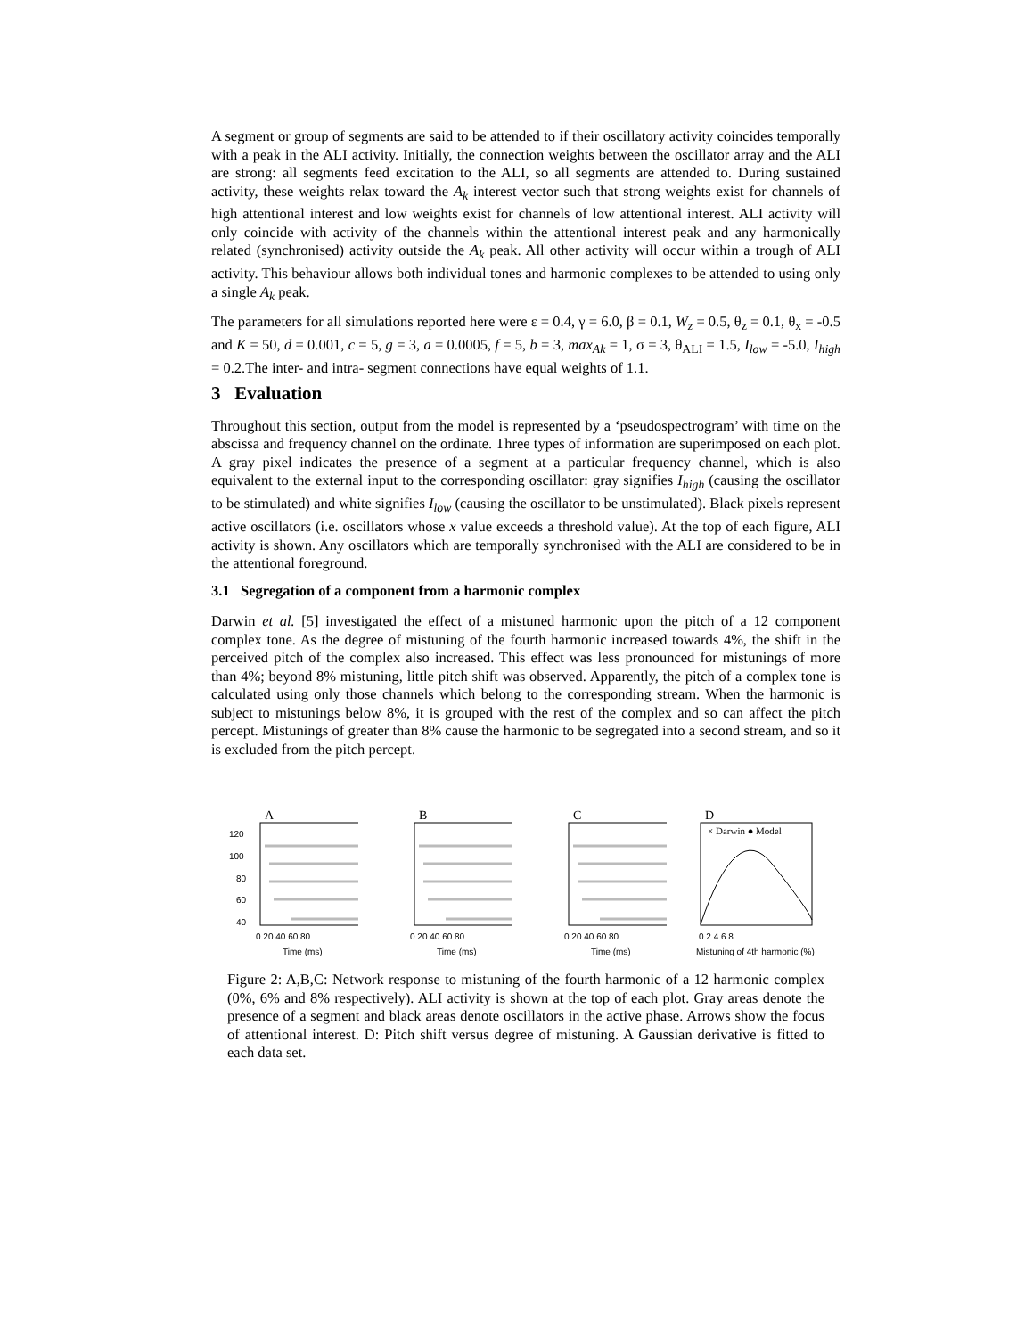A segment or group of segments are said to be attended to if their oscillatory activity coincides temporally with a peak in the ALI activity. Initially, the connection weights between the oscillator array and the ALI are strong: all segments feed excitation to the ALI, so all segments are attended to. During sustained activity, these weights relax toward the A<sub>k</sub> interest vector such that strong weights exist for channels of high attentional interest and low weights exist for channels of low attentional interest. ALI activity will only coincide with activity of the channels within the attentional interest peak and any harmonically related (synchronised) activity outside the A<sub>k</sub> peak. All other activity will occur within a trough of ALI activity. This behaviour allows both individual tones and harmonic complexes to be attended to using only a single A<sub>k</sub> peak.
The parameters for all simulations reported here were ε = 0.4, γ = 6.0, β = 0.1, W<sub>z</sub> = 0.5, θ<sub>z</sub> = 0.1, θ<sub>x</sub> = -0.5 and K = 50, d = 0.001, c = 5, g = 3, a = 0.0005, f = 5, b = 3, max<sub>Ak</sub> = 1, σ = 3, θ<sub>ALI</sub> = 1.5, I<sub>low</sub> = -5.0, I<sub>high</sub> = 0.2.The inter- and intra- segment connections have equal weights of 1.1.
3 Evaluation
Throughout this section, output from the model is represented by a ‘pseudospectrogram’ with time on the abscissa and frequency channel on the ordinate. Three types of information are superimposed on each plot. A gray pixel indicates the presence of a segment at a particular frequency channel, which is also equivalent to the external input to the corresponding oscillator: gray signifies I<sub>high</sub> (causing the oscillator to be stimulated) and white signifies I<sub>low</sub> (causing the oscillator to be unstimulated). Black pixels represent active oscillators (i.e. oscillators whose x value exceeds a threshold value). At the top of each figure, ALI activity is shown. Any oscillators which are temporally synchronised with the ALI are considered to be in the attentional foreground.
3.1 Segregation of a component from a harmonic complex
Darwin et al. [5] investigated the effect of a mistuned harmonic upon the pitch of a 12 component complex tone. As the degree of mistuning of the fourth harmonic increased towards 4%, the shift in the perceived pitch of the complex also increased. This effect was less pronounced for mistunings of more than 4%; beyond 8% mistuning, little pitch shift was observed. Apparently, the pitch of a complex tone is calculated using only those channels which belong to the corresponding stream. When the harmonic is subject to mistunings below 8%, it is grouped with the rest of the complex and so can affect the pitch percept. Mistunings of greater than 8% cause the harmonic to be segregated into a second stream, and so it is excluded from the pitch percept.
A
120
100
80
60
40
0 20 40 60 80
Time (ms)
B
0 20 40 60 80
Time (ms)
C
0 20 40 60 80
Time (ms)
D
× Darwin ● Model
0 2 4 6 8
Mistuning of 4th harmonic (%)
Figure 2: A,B,C: Network response to mistuning of the fourth harmonic of a 12 harmonic complex (0%, 6% and 8% respectively). ALI activity is shown at the top of each plot. Gray areas denote the presence of a segment and black areas denote oscillators in the active phase. Arrows show the focus of attentional interest. D: Pitch shift versus degree of mistuning. A Gaussian derivative is fitted to each data set.